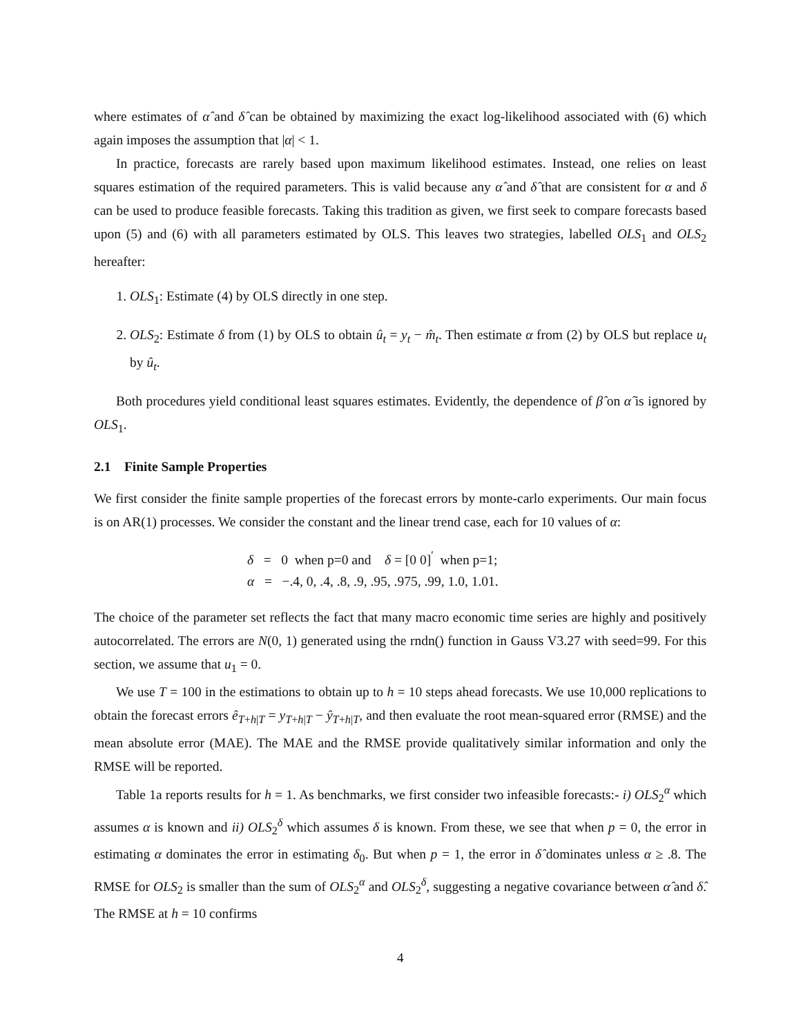where estimates of α̂ and δ̂ can be obtained by maximizing the exact log-likelihood associated with (6) which again imposes the assumption that |α| < 1.
In practice, forecasts are rarely based upon maximum likelihood estimates. Instead, one relies on least squares estimation of the required parameters. This is valid because any α̂ and δ̂ that are consistent for α and δ can be used to produce feasible forecasts. Taking this tradition as given, we first seek to compare forecasts based upon (5) and (6) with all parameters estimated by OLS. This leaves two strategies, labelled OLS<sub>1</sub> and OLS<sub>2</sub> hereafter:
1. OLS<sub>1</sub>: Estimate (4) by OLS directly in one step.
2. OLS<sub>2</sub>: Estimate δ from (1) by OLS to obtain û<sub>t</sub> = y<sub>t</sub> − m̂<sub>t</sub>. Then estimate α from (2) by OLS but replace u<sub>t</sub> by û<sub>t</sub>.
Both procedures yield conditional least squares estimates. Evidently, the dependence of β̂ on α̂ is ignored by OLS<sub>1</sub>.
2.1 Finite Sample Properties
We first consider the finite sample properties of the forecast errors by monte-carlo experiments. Our main focus is on AR(1) processes. We consider the constant and the linear trend case, each for 10 values of α:
δ = 0 when p=0 and δ = [0 0]<sup>′</sup> when p=1;
α = −.4, 0, .4, .8, .9, .95, .975, .99, 1.0, 1.01.
The choice of the parameter set reflects the fact that many macro economic time series are highly and positively autocorrelated. The errors are N(0, 1) generated using the rndn() function in Gauss V3.27 with seed=99. For this section, we assume that u<sub>1</sub> = 0.
We use T = 100 in the estimations to obtain up to h = 10 steps ahead forecasts. We use 10,000 replications to obtain the forecast errors ê<sub>T+h|T</sub> = y<sub>T+h|T</sub> − ŷ<sub>T+h|T</sub>, and then evaluate the root mean-squared error (RMSE) and the mean absolute error (MAE). The MAE and the RMSE provide qualitatively similar information and only the RMSE will be reported.
Table 1a reports results for h = 1. As benchmarks, we first consider two infeasible forecasts:- i) OLS<sub>2</sub><sup>α</sup> which assumes α is known and ii) OLS<sub>2</sub><sup>δ</sup> which assumes δ is known. From these, we see that when p = 0, the error in estimating α dominates the error in estimating δ<sub>0</sub>. But when p = 1, the error in δ̂ dominates unless α ≥ .8. The RMSE for OLS<sub>2</sub> is smaller than the sum of OLS<sub>2</sub><sup>α</sup> and OLS<sub>2</sub><sup>δ</sup>, suggesting a negative covariance between α̂ and δ̂. The RMSE at h = 10 confirms
4